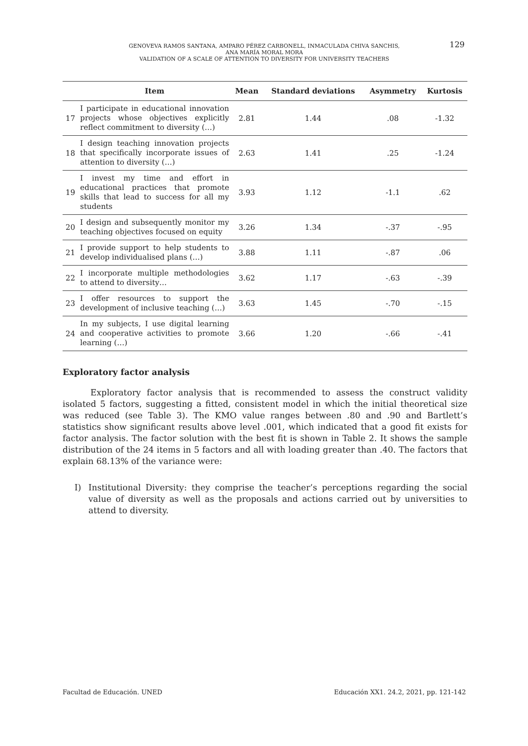GENOVEVA RAMOS SANTANA, AMPARO PÉREZ CARBONELL, INMACULADA CHIVA SANCHIS,
ANA MARÍA MORAL MORA
VALIDATION OF A SCALE OF ATTENTION TO DIVERSITY FOR UNIVERSITY TEACHERS
129
| | Item | Mean | Standard deviations | Asymmetry | Kurtosis |
| --- | --- | --- | --- | --- | --- |
| 17 | I participate in educational innovation projects whose objectives explicitly reflect commitment to diversity (…) | 2.81 | 1.44 | .08 | -1.32 |
| 18 | I design teaching innovation projects that specifically incorporate issues of attention to diversity (…) | 2.63 | 1.41 | .25 | -1.24 |
| 19 | I invest my time and effort in educational practices that promote skills that lead to success for all my students | 3.93 | 1.12 | -1.1 | .62 |
| 20 | I design and subsequently monitor my teaching objectives focused on equity | 3.26 | 1.34 | -.37 | -.95 |
| 21 | I provide support to help students to develop individualised plans (…) | 3.88 | 1.11 | -.87 | .06 |
| 22 | I incorporate multiple methodologies to attend to diversity… | 3.62 | 1.17 | -.63 | -.39 |
| 23 | I offer resources to support the development of inclusive teaching (…) | 3.63 | 1.45 | -.70 | -.15 |
| 24 | In my subjects, I use digital learning and cooperative activities to promote learning (…) | 3.66 | 1.20 | -.66 | -.41 |
Exploratory factor analysis
Exploratory factor analysis that is recommended to assess the construct validity isolated 5 factors, suggesting a fitted, consistent model in which the initial theoretical size was reduced (see Table 3). The KMO value ranges between .80 and .90 and Bartlett’s statistics show significant results above level .001, which indicated that a good fit exists for factor analysis. The factor solution with the best fit is shown in Table 2. It shows the sample distribution of the 24 items in 5 factors and all with loading greater than .40. The factors that explain 68.13% of the variance were:
I) Institutional Diversity: they comprise the teacher’s perceptions regarding the social value of diversity as well as the proposals and actions carried out by universities to attend to diversity.
Facultad de Educación. UNED Educación XX1. 24.2, 2021, pp. 121-142